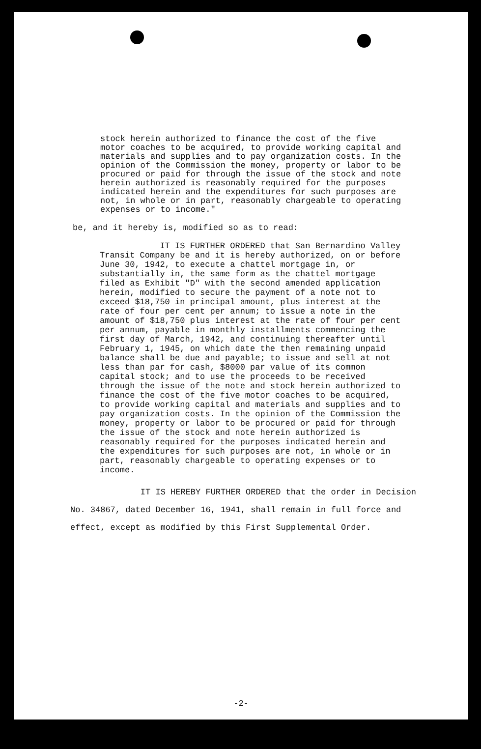stock herein authorized to finance the cost of the five motor coaches to be acquired, to provide working capital and materials and supplies and to pay organization costs. In the opinion of the Commission the money, property or labor to be procured or paid for through the issue of the stock and note herein authorized is reasonably required for the purposes indicated herein and the expenditures for such purposes are not, in whole or in part, reasonably chargeable to operating expenses or to income."
be, and it hereby is, modified so as to read:
IT IS FURTHER ORDERED that San Bernardino Valley Transit Company be and it is hereby authorized, on or before June 30, 1942, to execute a chattel mortgage in, or substantially in, the same form as the chattel mortgage filed as Exhibit "D" with the second amended application herein, modified to secure the payment of a note not to exceed $18,750 in principal amount, plus interest at the rate of four per cent per annum; to issue a note in the amount of $18,750 plus interest at the rate of four per cent per annum, payable in monthly installments commencing the first day of March, 1942, and continuing thereafter until February 1, 1945, on which date the then remaining unpaid balance shall be due and payable; to issue and sell at not less than par for cash, $8000 par value of its common capital stock; and to use the proceeds to be received through the issue of the note and stock herein authorized to finance the cost of the five motor coaches to be acquired, to provide working capital and materials and supplies and to pay organization costs. In the opinion of the Commission the money, property or labor to be procured or paid for through the issue of the stock and note herein authorized is reasonably required for the purposes indicated herein and the expenditures for such purposes are not, in whole or in part, reasonably chargeable to operating expenses or to income.
IT IS HEREBY FURTHER ORDERED that the order in Decision No. 34867, dated December 16, 1941, shall remain in full force and effect, except as modified by this First Supplemental Order.
-2-